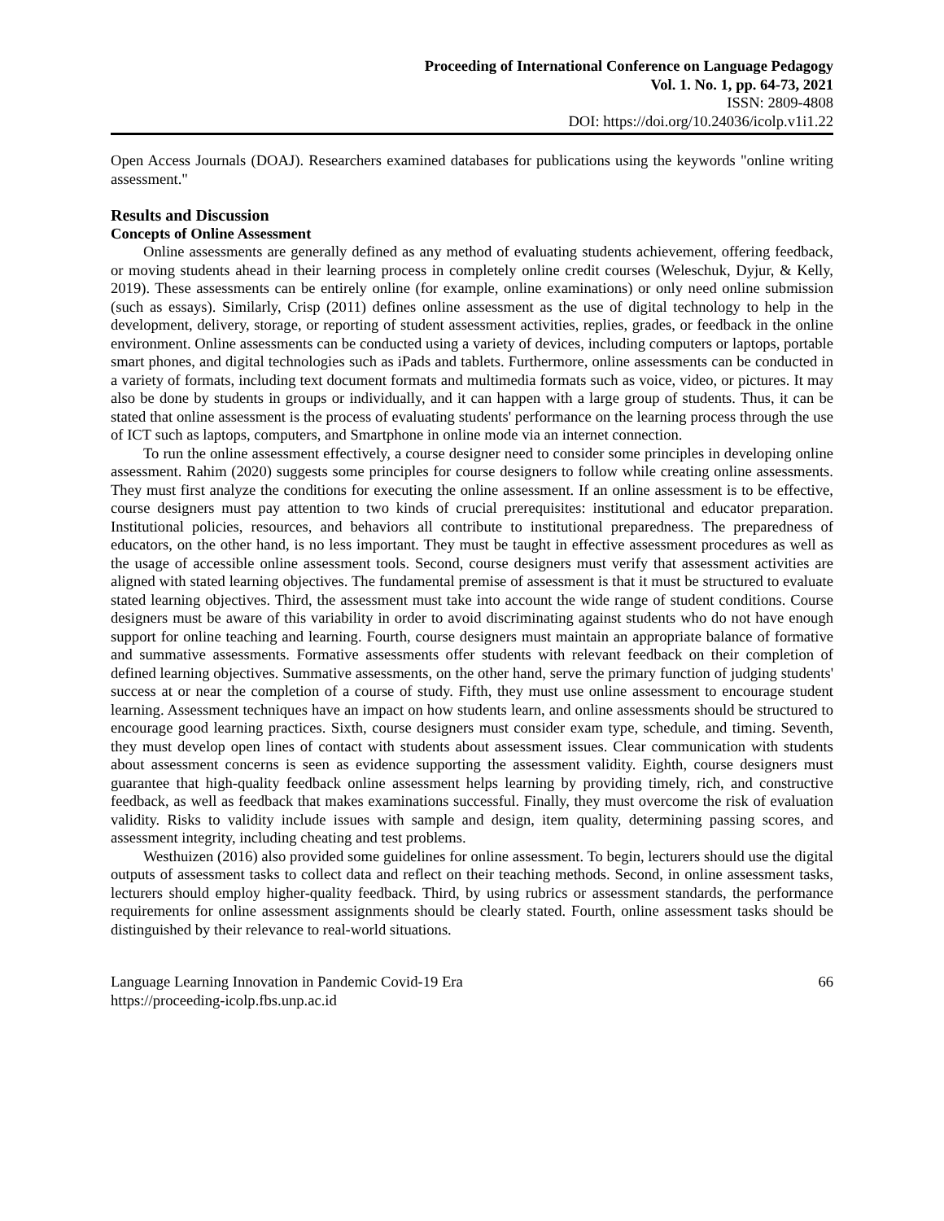Proceeding of International Conference on Language Pedagogy
Vol. 1. No. 1, pp. 64-73, 2021
ISSN: 2809-4808
DOI: https://doi.org/10.24036/icolp.v1i1.22
Open Access Journals (DOAJ). Researchers examined databases for publications using the keywords "online writing assessment."
Results and Discussion
Concepts of Online Assessment
Online assessments are generally defined as any method of evaluating students achievement, offering feedback, or moving students ahead in their learning process in completely online credit courses (Weleschuk, Dyjur, & Kelly, 2019). These assessments can be entirely online (for example, online examinations) or only need online submission (such as essays). Similarly, Crisp (2011) defines online assessment as the use of digital technology to help in the development, delivery, storage, or reporting of student assessment activities, replies, grades, or feedback in the online environment. Online assessments can be conducted using a variety of devices, including computers or laptops, portable smart phones, and digital technologies such as iPads and tablets. Furthermore, online assessments can be conducted in a variety of formats, including text document formats and multimedia formats such as voice, video, or pictures. It may also be done by students in groups or individually, and it can happen with a large group of students. Thus, it can be stated that online assessment is the process of evaluating students' performance on the learning process through the use of ICT such as laptops, computers, and Smartphone in online mode via an internet connection.
To run the online assessment effectively, a course designer need to consider some principles in developing online assessment. Rahim (2020) suggests some principles for course designers to follow while creating online assessments. They must first analyze the conditions for executing the online assessment. If an online assessment is to be effective, course designers must pay attention to two kinds of crucial prerequisites: institutional and educator preparation. Institutional policies, resources, and behaviors all contribute to institutional preparedness. The preparedness of educators, on the other hand, is no less important. They must be taught in effective assessment procedures as well as the usage of accessible online assessment tools. Second, course designers must verify that assessment activities are aligned with stated learning objectives. The fundamental premise of assessment is that it must be structured to evaluate stated learning objectives. Third, the assessment must take into account the wide range of student conditions. Course designers must be aware of this variability in order to avoid discriminating against students who do not have enough support for online teaching and learning. Fourth, course designers must maintain an appropriate balance of formative and summative assessments. Formative assessments offer students with relevant feedback on their completion of defined learning objectives. Summative assessments, on the other hand, serve the primary function of judging students' success at or near the completion of a course of study. Fifth, they must use online assessment to encourage student learning. Assessment techniques have an impact on how students learn, and online assessments should be structured to encourage good learning practices. Sixth, course designers must consider exam type, schedule, and timing. Seventh, they must develop open lines of contact with students about assessment issues. Clear communication with students about assessment concerns is seen as evidence supporting the assessment validity. Eighth, course designers must guarantee that high-quality feedback online assessment helps learning by providing timely, rich, and constructive feedback, as well as feedback that makes examinations successful. Finally, they must overcome the risk of evaluation validity. Risks to validity include issues with sample and design, item quality, determining passing scores, and assessment integrity, including cheating and test problems.
Westhuizen (2016) also provided some guidelines for online assessment. To begin, lecturers should use the digital outputs of assessment tasks to collect data and reflect on their teaching methods. Second, in online assessment tasks, lecturers should employ higher-quality feedback. Third, by using rubrics or assessment standards, the performance requirements for online assessment assignments should be clearly stated. Fourth, online assessment tasks should be distinguished by their relevance to real-world situations.
Language Learning Innovation in Pandemic Covid-19 Era
https://proceeding-icolp.fbs.unp.ac.id
66